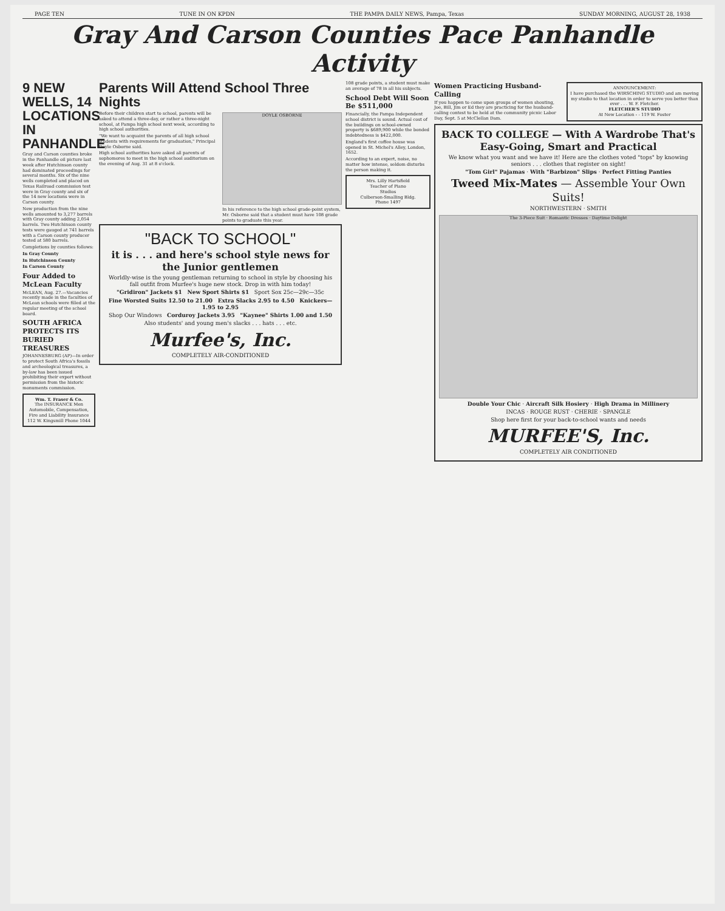PAGE TEN TUNE IN ON KPDN THE PAMPA DAILY NEWS, Pampa, Texas SUNDAY MORNING, AUGUST 28, 1938
Gray And Carson Counties Pace Panhandle Activity
9 NEW WELLS, 14 LOCATIONS IN PANHANDLE
Gray and Carson counties broke in the Panhandle oil picture last week after Hutchinson county had dominated proceedings for several months. Six of the nine wells completed and placed on Texas Railroad commission test were in Gray county and six of the 14 new locations were in Carson county.
New production from the nine wells amounted to 3,277 barrels with Gray county adding 2,054 barrels. Two Hutchinson county tests were gauged at 741 barrels with a Carson county producer tested at 580 barrels.
Completions by counties follows:
In Gray County
In Hutchinson County
In Carson County
Four Added to McLean Faculty
McLEAN, Aug. 27.—Vacancies recently made in the faculties of McLean schools were filled at the regular meeting of the school board.
SOUTH AFRICA PROTECTS ITS BURIED TREASURES
JOHANNESBURG (AP)—In order to protect South Africa's fossils and archeological treasures, a by-law has been issued prohibiting their export without permission from the historic monuments commission.
Wm. T. Fraser & Co.
The INSURANCE Men
Automobile, Compensation, Fire and Liability Insurance
112 W. Kingsmill Phone 1044
Parents Will Attend School Three Nights
Before their children start to school, parents will be asked to attend a three-day, or rather a three-night school, at Pampa high school next week, according to high school authorities.
"We want to acquaint the parents of all high school students with requirements for graduation," Principal Doyle Osborne said.
High school authorities have asked all parents of sophomores to meet in the high school auditorium on the evening of Aug. 31 at 8 o'clock.
DOYLE OSBORNE
In his reference to the high school grade-point system, Mr. Osborne said that a student must have 108 grade points to graduate this year.
"BACK TO SCHOOL"
it is . . . and here's school style news for the Junior gentlemen
Worldly-wise is the young gentleman returning to school in style by choosing his fall outfit from Murfee's huge new stock. Drop in with him today!
"Gridiron" Jackets $1 New Sport Shirts $1 Sport Sox 25c—29c—35c
Fine Worsted Suits 12.50 to 21.00 Extra Slacks 2.95 to 4.50 Knickers— 1.95 to 2.95
Shop Our Windows Corduroy Jackets 3.95 "Kaynee" Shirts 1.00 and 1.50
Also students' and young men's slacks . . . hats . . . etc.
Murfee's, Inc.
COMPLETELY AIR-CONDITIONED
108 grade points, a student must make an average of 78 in all his subjects.
School Debt Will Soon Be $511,000
Financially, the Pampa Independent school district is sound. Actual cost of the buildings on school-owned property is $689,900 while the bonded indebtedness is $422,000.
England's first coffee house was opened in St. Michel's Alley, London, 1652.
According to an expert, noise, no matter how intense, seldom disturbs the person making it.
Mrs. Lilly Hartsfield
Teacher of Piano
Studios
Culberson-Smalling Bldg.
Phone 1497
Women Practicing Husband-Calling
If you happen to come upon groups of women shouting, Joe, Bill, Jim or Ed they are practicing for the husband-calling contest to be held at the community picnic Labor Day, Sept. 5 at McClellan Dam.
ANNOUNCEMENT:
I have purchased the WIRSCHING STUDIO and am moving my studio to that location in order to serve you better than ever . . . W. F. Fletcher.
FLETCHER'S STUDIO
At New Location - - 119 W. Foster
BACK TO COLLEGE — With A Wardrobe That's Easy-Going, Smart and Practical
We know what you want and we have it! Here are the clothes voted "tops" by knowing seniors . . . clothes that register on sight!
"Tom Girl" Pajamas · With "Barbizon" Slips · Perfect Fitting Panties
Tweed Mix-Mates — Assemble Your Own Suits!
NORTHWESTERN · SMITH
The 3-Piece Suit · Romantic Dresses · Daytime Delight
Double Your Chic · Aircraft Silk Hosiery · High Drama in Millinery
INCAS · ROUGE RUST · CHERIE · SPANGLE
Shop here first for your back-to-school wants and needs
MURFEE'S, Inc.
COMPLETELY AIR CONDITIONED